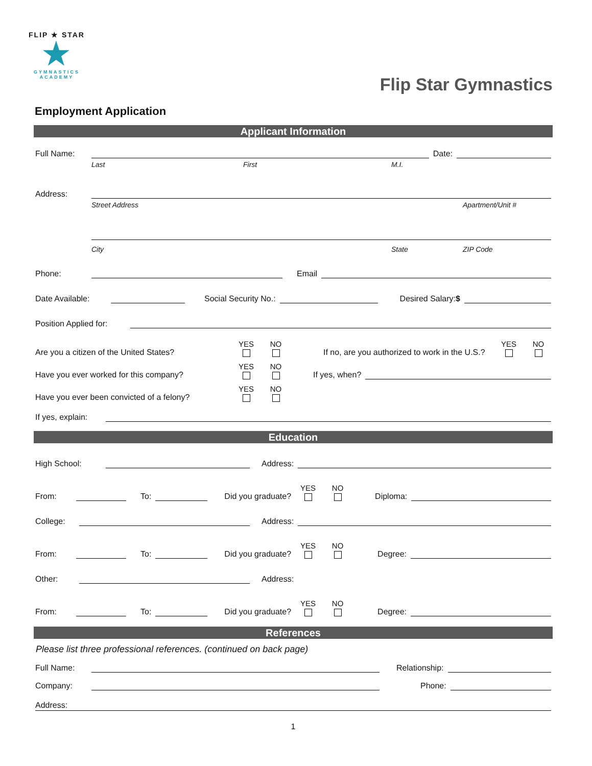FLIP ★ STAR
★
GYMNASTICS
ACADEMY
Flip Star Gymnastics
Employment Application
Applicant Information
Full Name:
Date:
Last First M.I.
Address:
Street Address Apartment/Unit #
City State ZIP Code
Phone:
Email
Date Available:
Social Security No.:
Desired Salary:$
Position Applied for:
Are you a citizen of the United States?
YES NO
If no, are you authorized to work in the U.S.?
YES NO
Have you ever worked for this company?
YES NO
If yes, when?
Have you ever been convicted of a felony?
YES NO
If yes, explain:
Education
High School:
Address:
From:
To:
Did you graduate?
YES NO
Diploma:
College:
Address:
From:
To:
Did you graduate?
YES NO
Degree:
Other:
Address:
From:
To:
Did you graduate?
YES NO
Degree:
References
Please list three professional references. (continued on back page)
Full Name:
Relationship:
Company:
Phone:
Address:
1